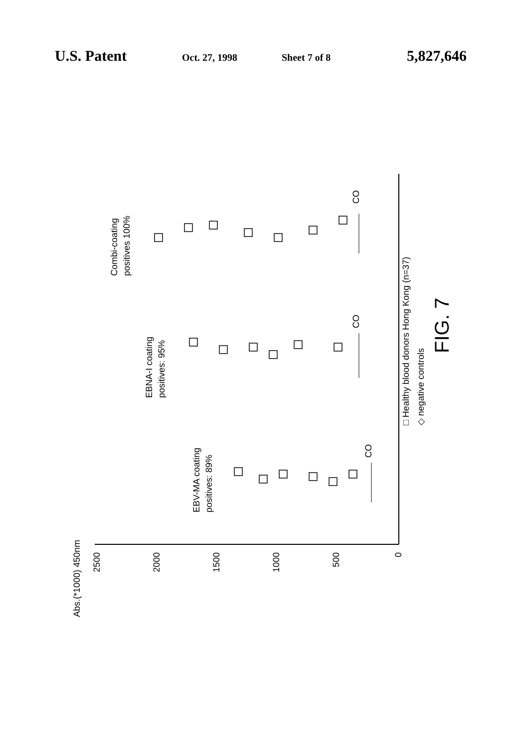U.S. Patent Oct. 27, 1998 Sheet 7 of 8 5,827,646
CO
CO
CO
2500
2000
1500
1000
500
0
Abs.(*1000) 450nm
EBV-MA coating
positives: 89%
EBNA-I coating
positives: 95%
Combi-coating
positives 100%
□ Healthy blood donors Hong Kong (n=37)
◇ negative controls
FIG. 7